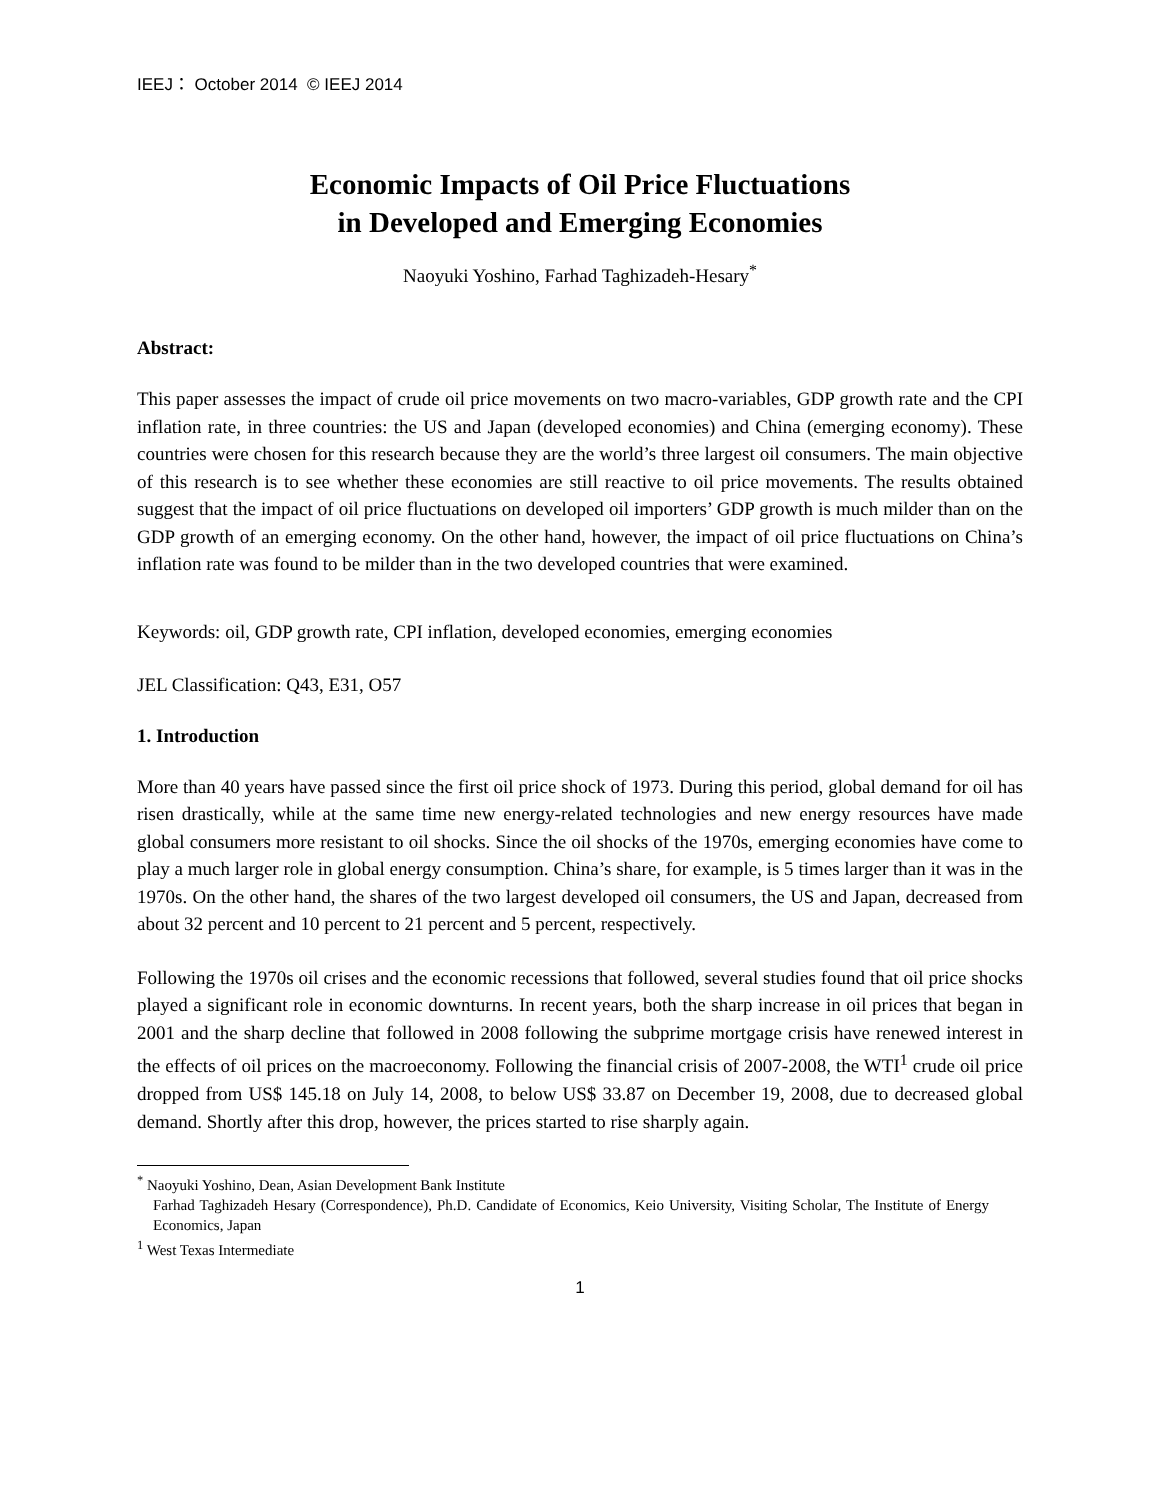IEEJ： October 2014 © IEEJ 2014
Economic Impacts of Oil Price Fluctuations
in Developed and Emerging Economies
Naoyuki Yoshino, Farhad Taghizadeh-Hesary<sup>*</sup>
Abstract:
This paper assesses the impact of crude oil price movements on two macro-variables, GDP growth rate and the CPI inflation rate, in three countries: the US and Japan (developed economies) and China (emerging economy). These countries were chosen for this research because they are the world’s three largest oil consumers. The main objective of this research is to see whether these economies are still reactive to oil price movements. The results obtained suggest that the impact of oil price fluctuations on developed oil importers’ GDP growth is much milder than on the GDP growth of an emerging economy. On the other hand, however, the impact of oil price fluctuations on China’s inflation rate was found to be milder than in the two developed countries that were examined.
Keywords: oil, GDP growth rate, CPI inflation, developed economies, emerging economies
JEL Classification: Q43, E31, O57
1. Introduction
More than 40 years have passed since the first oil price shock of 1973. During this period, global demand for oil has risen drastically, while at the same time new energy-related technologies and new energy resources have made global consumers more resistant to oil shocks. Since the oil shocks of the 1970s, emerging economies have come to play a much larger role in global energy consumption. China’s share, for example, is 5 times larger than it was in the 1970s. On the other hand, the shares of the two largest developed oil consumers, the US and Japan, decreased from about 32 percent and 10 percent to 21 percent and 5 percent, respectively.
Following the 1970s oil crises and the economic recessions that followed, several studies found that oil price shocks played a significant role in economic downturns. In recent years, both the sharp increase in oil prices that began in 2001 and the sharp decline that followed in 2008 following the subprime mortgage crisis have renewed interest in the effects of oil prices on the macroeconomy. Following the financial crisis of 2007-2008, the WTI<sup>1</sup> crude oil price dropped from US$ 145.18 on July 14, 2008, to below US$ 33.87 on December 19, 2008, due to decreased global demand. Shortly after this drop, however, the prices started to rise sharply again.
<sup>*</sup> Naoyuki Yoshino, Dean, Asian Development Bank Institute
Farhad Taghizadeh Hesary (Correspondence), Ph.D. Candidate of Economics, Keio University, Visiting Scholar, The Institute of Energy Economics, Japan
<sup>1</sup> West Texas Intermediate
1